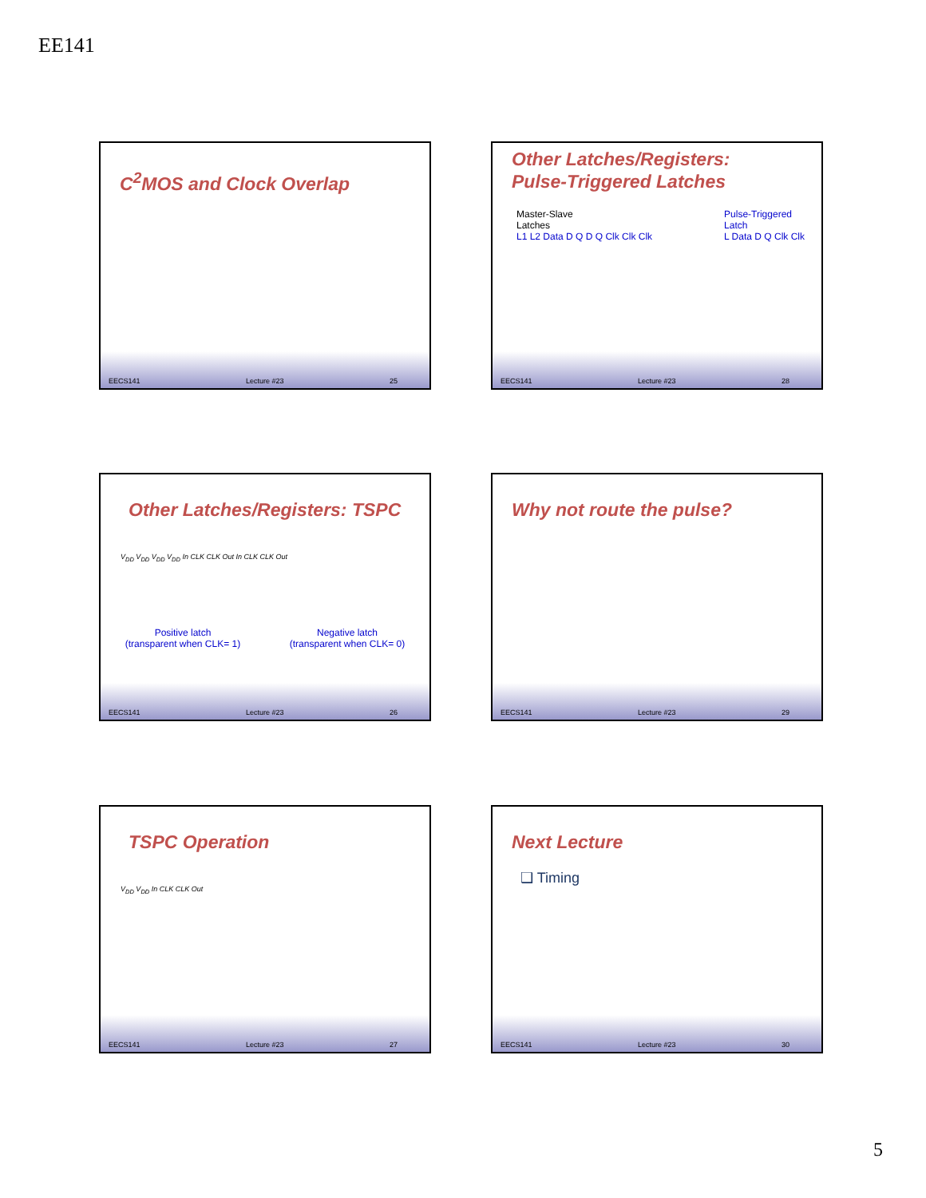EE141
C<sup>2</sup>MOS and Clock Overlap
EECS141 Lecture #23 25
Other Latches/Registers:
Pulse-Triggered Latches
Master-Slave
Latches
L1 L2 Data D Q D Q Clk Clk Clk
Pulse-Triggered
Latch
L Data D Q Clk Clk
EECS141 Lecture #23 28
Other Latches/Registers: TSPC
V<sub>DD</sub> V<sub>DD</sub> V<sub>DD</sub> V<sub>DD</sub> In CLK CLK Out In CLK CLK Out
Positive latch
(transparent when CLK= 1) Negative latch
(transparent when CLK= 0)
EECS141 Lecture #23 26
Why not route the pulse?
EECS141 Lecture #23 29
TSPC Operation
V<sub>DD</sub> V<sub>DD</sub> In CLK CLK Out
EECS141 Lecture #23 27
Next Lecture
❑ Timing
EECS141 Lecture #23 30
5